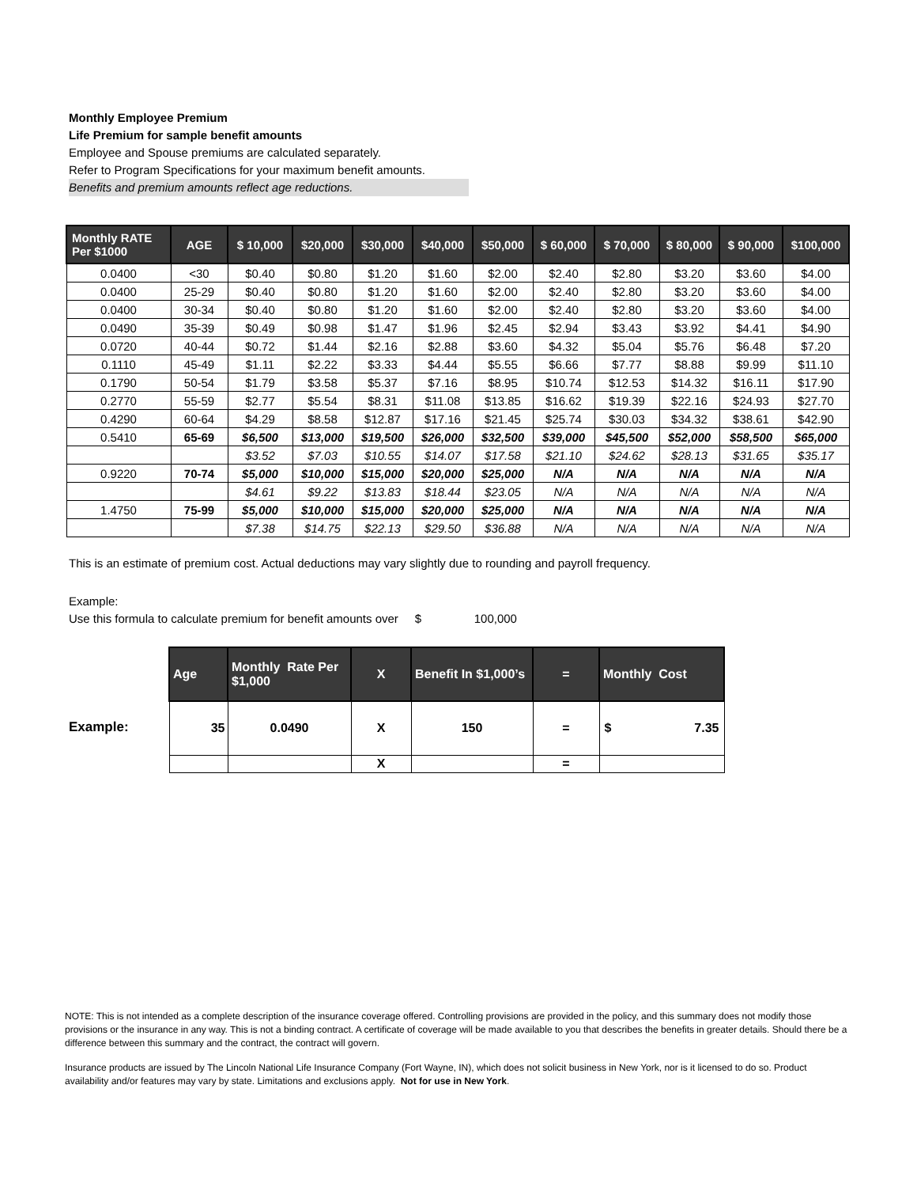Monthly Employee Premium
Life Premium for sample benefit amounts
Employee and Spouse premiums are calculated separately.
Refer to Program Specifications for your maximum benefit amounts.
Benefits and premium amounts reflect age reductions.
| Monthly RATE Per $1000 | AGE | $ 10,000 | $20,000 | $30,000 | $40,000 | $50,000 | $ 60,000 | $ 70,000 | $ 80,000 | $ 90,000 | $100,000 |
| --- | --- | --- | --- | --- | --- | --- | --- | --- | --- | --- | --- |
| 0.0400 | <30 | $0.40 | $0.80 | $1.20 | $1.60 | $2.00 | $2.40 | $2.80 | $3.20 | $3.60 | $4.00 |
| 0.0400 | 25-29 | $0.40 | $0.80 | $1.20 | $1.60 | $2.00 | $2.40 | $2.80 | $3.20 | $3.60 | $4.00 |
| 0.0400 | 30-34 | $0.40 | $0.80 | $1.20 | $1.60 | $2.00 | $2.40 | $2.80 | $3.20 | $3.60 | $4.00 |
| 0.0490 | 35-39 | $0.49 | $0.98 | $1.47 | $1.96 | $2.45 | $2.94 | $3.43 | $3.92 | $4.41 | $4.90 |
| 0.0720 | 40-44 | $0.72 | $1.44 | $2.16 | $2.88 | $3.60 | $4.32 | $5.04 | $5.76 | $6.48 | $7.20 |
| 0.1110 | 45-49 | $1.11 | $2.22 | $3.33 | $4.44 | $5.55 | $6.66 | $7.77 | $8.88 | $9.99 | $11.10 |
| 0.1790 | 50-54 | $1.79 | $3.58 | $5.37 | $7.16 | $8.95 | $10.74 | $12.53 | $14.32 | $16.11 | $17.90 |
| 0.2770 | 55-59 | $2.77 | $5.54 | $8.31 | $11.08 | $13.85 | $16.62 | $19.39 | $22.16 | $24.93 | $27.70 |
| 0.4290 | 60-64 | $4.29 | $8.58 | $12.87 | $17.16 | $21.45 | $25.74 | $30.03 | $34.32 | $38.61 | $42.90 |
| 0.5410 | 65-69 | $6,500 | $13,000 | $19,500 | $26,000 | $32,500 | $39,000 | $45,500 | $52,000 | $58,500 | $65,000 |
| | | $3.52 | $7.03 | $10.55 | $14.07 | $17.58 | $21.10 | $24.62 | $28.13 | $31.65 | $35.17 |
| 0.9220 | 70-74 | $5,000 | $10,000 | $15,000 | $20,000 | $25,000 | N/A | N/A | N/A | N/A | N/A |
| | | $4.61 | $9.22 | $13.83 | $18.44 | $23.05 | N/A | N/A | N/A | N/A | N/A |
| 1.4750 | 75-99 | $5,000 | $10,000 | $15,000 | $20,000 | $25,000 | N/A | N/A | N/A | N/A | N/A |
| | | $7.38 | $14.75 | $22.13 | $29.50 | $36.88 | N/A | N/A | N/A | N/A | N/A |
This is an estimate of premium cost. Actual deductions may vary slightly due to rounding and payroll frequency.
Example:
Use this formula to calculate premium for benefit amounts over $ 100,000
Example:
| Age | Monthly Rate Per $1,000 | X | Benefit In $1,000’s | = | Monthly Cost |
| --- | --- | --- | --- | --- | --- |
| 35 | 0.0490 | X | 150 | = | $ 7.35 |
| | | X | | = | |
NOTE: This is not intended as a complete description of the insurance coverage offered. Controlling provisions are provided in the policy, and this summary does not modify those provisions or the insurance in any way. This is not a binding contract. A certificate of coverage will be made available to you that describes the benefits in greater details. Should there be a difference between this summary and the contract, the contract will govern.
Insurance products are issued by The Lincoln National Life Insurance Company (Fort Wayne, IN), which does not solicit business in New York, nor is it licensed to do so. Product availability and/or features may vary by state. Limitations and exclusions apply. Not for use in New York.